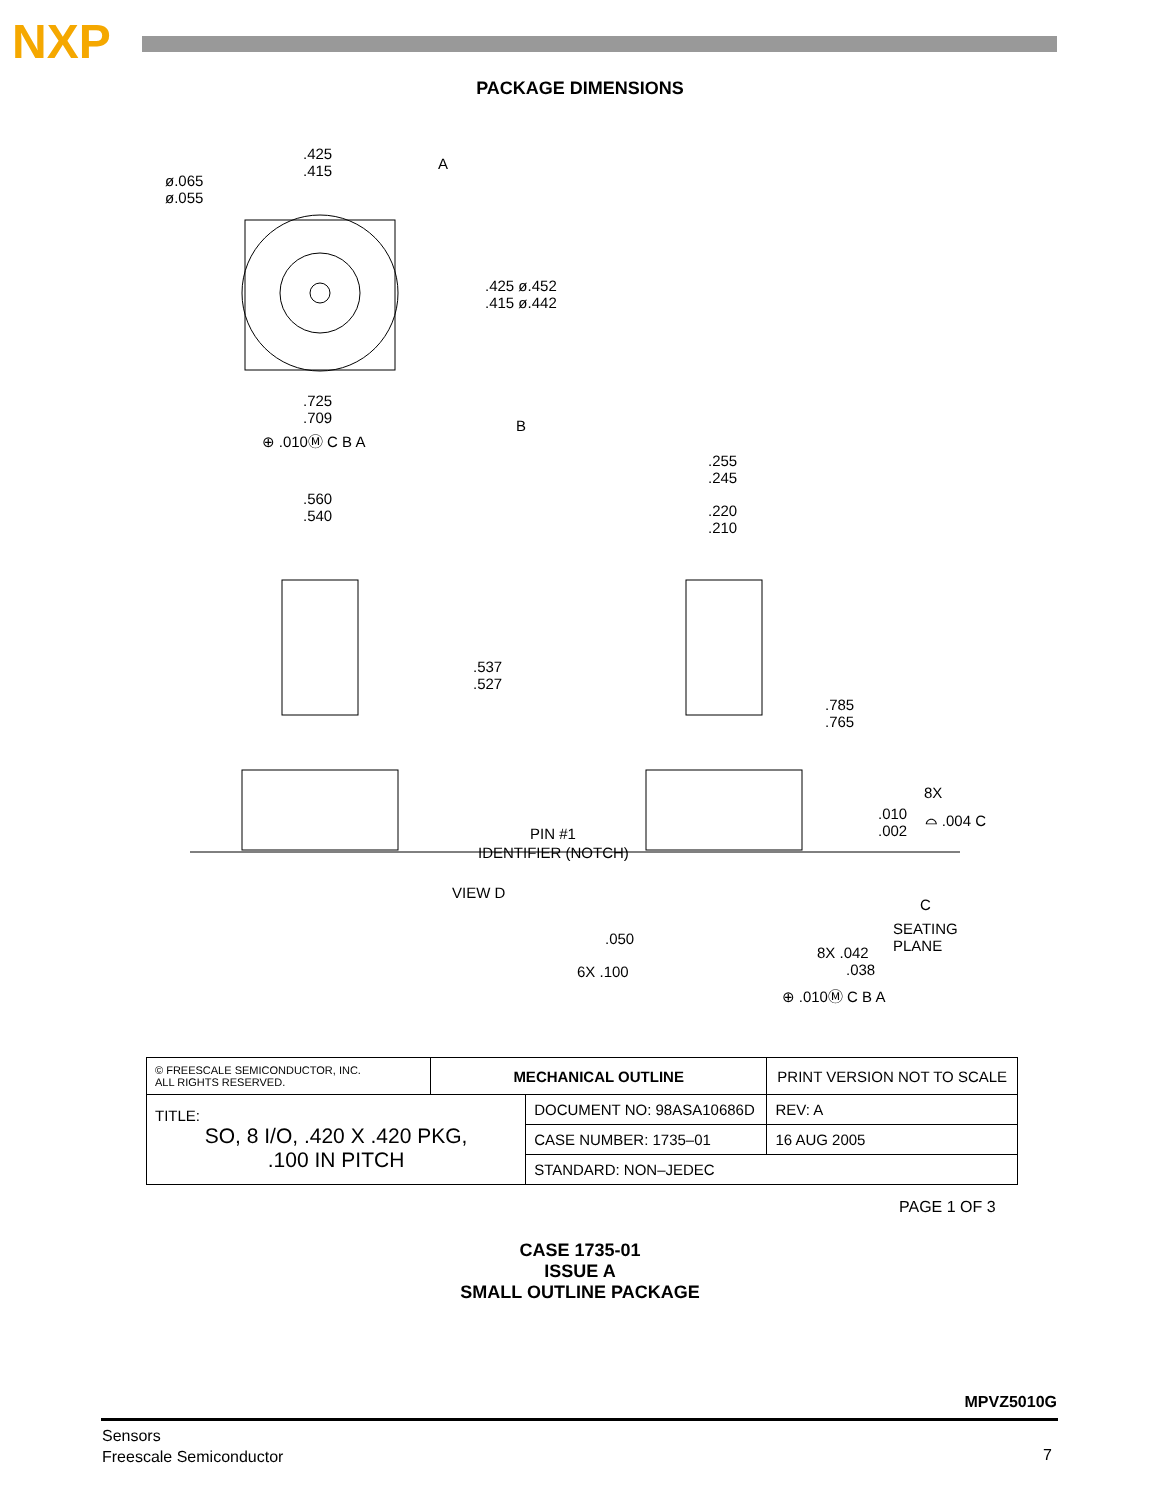NXP
PACKAGE DIMENSIONS
.425
.415 A
ø.065
ø.055
.425 ø.452
.415 ø.442
.725
.709 B
⊕ .010Ⓜ C B A
.560
.540
.255
.245.220
.210
.537
.527.785
.765
8X.010
.002
⌓ .004 C
PIN #1
IDENTIFIER (NOTCH)
VIEW D
C
SEATING
PLANE .050
8X .042.038 6X .100
⊕ .010Ⓜ C B A
| © FREESCALE SEMICONDUCTOR, INC. ALL RIGHTS RESERVED. | MECHANICAL OUTLINE | | PRINT VERSION NOT TO SCALE | |
| TITLE: SO, 8 I/O, .420 X .420 PKG, .100 IN PITCH | | DOCUMENT NO: 98ASA10686D | | REV: A |
| | | CASE NUMBER: 1735–01 | | 16 AUG 2005 |
| | | STANDARD: NON–JEDEC | | |
PAGE 1 OF 3
CASE 1735-01
ISSUE A
SMALL OUTLINE PACKAGE
MPVZ5010G
Sensors
Freescale Semiconductor
7